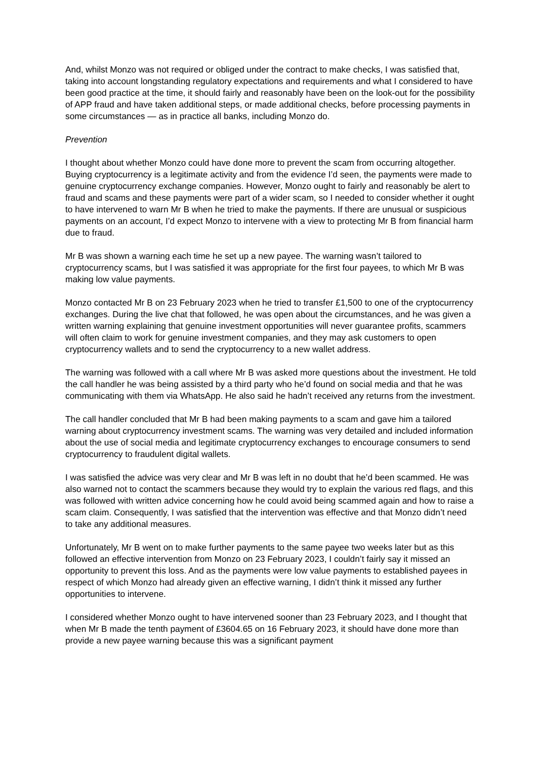And, whilst Monzo was not required or obliged under the contract to make checks, I was satisfied that, taking into account longstanding regulatory expectations and requirements and what I considered to have been good practice at the time, it should fairly and reasonably have been on the look-out for the possibility of APP fraud and have taken additional steps, or made additional checks, before processing payments in some circumstances — as in practice all banks, including Monzo do.
Prevention
I thought about whether Monzo could have done more to prevent the scam from occurring altogether. Buying cryptocurrency is a legitimate activity and from the evidence I’d seen, the payments were made to genuine cryptocurrency exchange companies. However, Monzo ought to fairly and reasonably be alert to fraud and scams and these payments were part of a wider scam, so I needed to consider whether it ought to have intervened to warn Mr B when he tried to make the payments. If there are unusual or suspicious payments on an account, I’d expect Monzo to intervene with a view to protecting Mr B from financial harm due to fraud.
Mr B was shown a warning each time he set up a new payee. The warning wasn’t tailored to cryptocurrency scams, but I was satisfied it was appropriate for the first four payees, to which Mr B was making low value payments.
Monzo contacted Mr B on 23 February 2023 when he tried to transfer £1,500 to one of the cryptocurrency exchanges. During the live chat that followed, he was open about the circumstances, and he was given a written warning explaining that genuine investment opportunities will never guarantee profits, scammers will often claim to work for genuine investment companies, and they may ask customers to open cryptocurrency wallets and to send the cryptocurrency to a new wallet address.
The warning was followed with a call where Mr B was asked more questions about the investment. He told the call handler he was being assisted by a third party who he’d found on social media and that he was communicating with them via WhatsApp. He also said he hadn’t received any returns from the investment.
The call handler concluded that Mr B had been making payments to a scam and gave him a tailored warning about cryptocurrency investment scams. The warning was very detailed and included information about the use of social media and legitimate cryptocurrency exchanges to encourage consumers to send cryptocurrency to fraudulent digital wallets.
I was satisfied the advice was very clear and Mr B was left in no doubt that he’d been scammed. He was also warned not to contact the scammers because they would try to explain the various red flags, and this was followed with written advice concerning how he could avoid being scammed again and how to raise a scam claim. Consequently, I was satisfied that the intervention was effective and that Monzo didn’t need to take any additional measures.
Unfortunately, Mr B went on to make further payments to the same payee two weeks later but as this followed an effective intervention from Monzo on 23 February 2023, I couldn’t fairly say it missed an opportunity to prevent this loss. And as the payments were low value payments to established payees in respect of which Monzo had already given an effective warning, I didn’t think it missed any further opportunities to intervene.
I considered whether Monzo ought to have intervened sooner than 23 February 2023, and I thought that when Mr B made the tenth payment of £3604.65 on 16 February 2023, it should have done more than provide a new payee warning because this was a significant payment